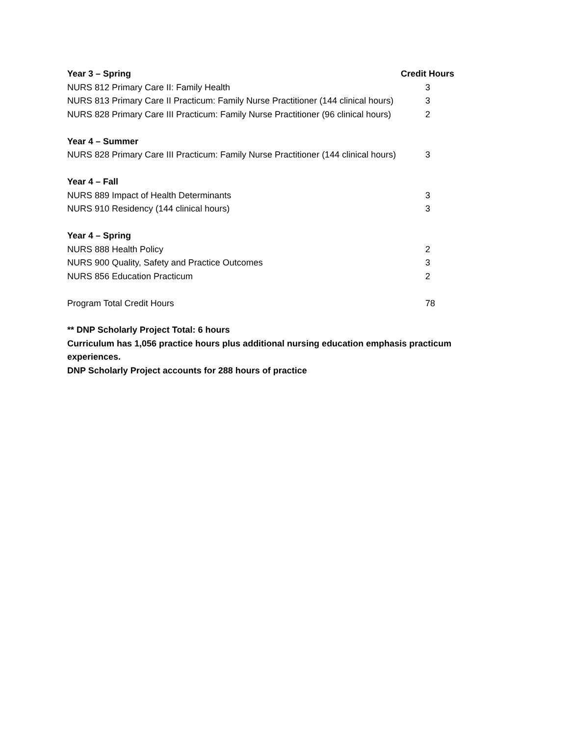| Year 3 – Spring | Credit Hours |
| --- | --- |
| NURS 812 Primary Care II: Family Health | 3 |
| NURS 813 Primary Care II Practicum: Family Nurse Practitioner (144 clinical hours) | 3 |
| NURS 828 Primary Care III Practicum: Family Nurse Practitioner (96 clinical hours) | 2 |
| Year 4 – Summer | |
| NURS 828 Primary Care III Practicum: Family Nurse Practitioner (144 clinical hours) | 3 |
| Year 4 – Fall | |
| NURS 889 Impact of Health Determinants | 3 |
| NURS 910 Residency (144 clinical hours) | 3 |
| Year 4 – Spring | |
| NURS 888 Health Policy | 2 |
| NURS 900 Quality, Safety and Practice Outcomes | 3 |
| NURS 856 Education Practicum | 2 |
| Program Total Credit Hours | 78 |
** DNP Scholarly Project Total: 6 hours
Curriculum has 1,056 practice hours plus additional nursing education emphasis practicum experiences.
DNP Scholarly Project accounts for 288 hours of practice